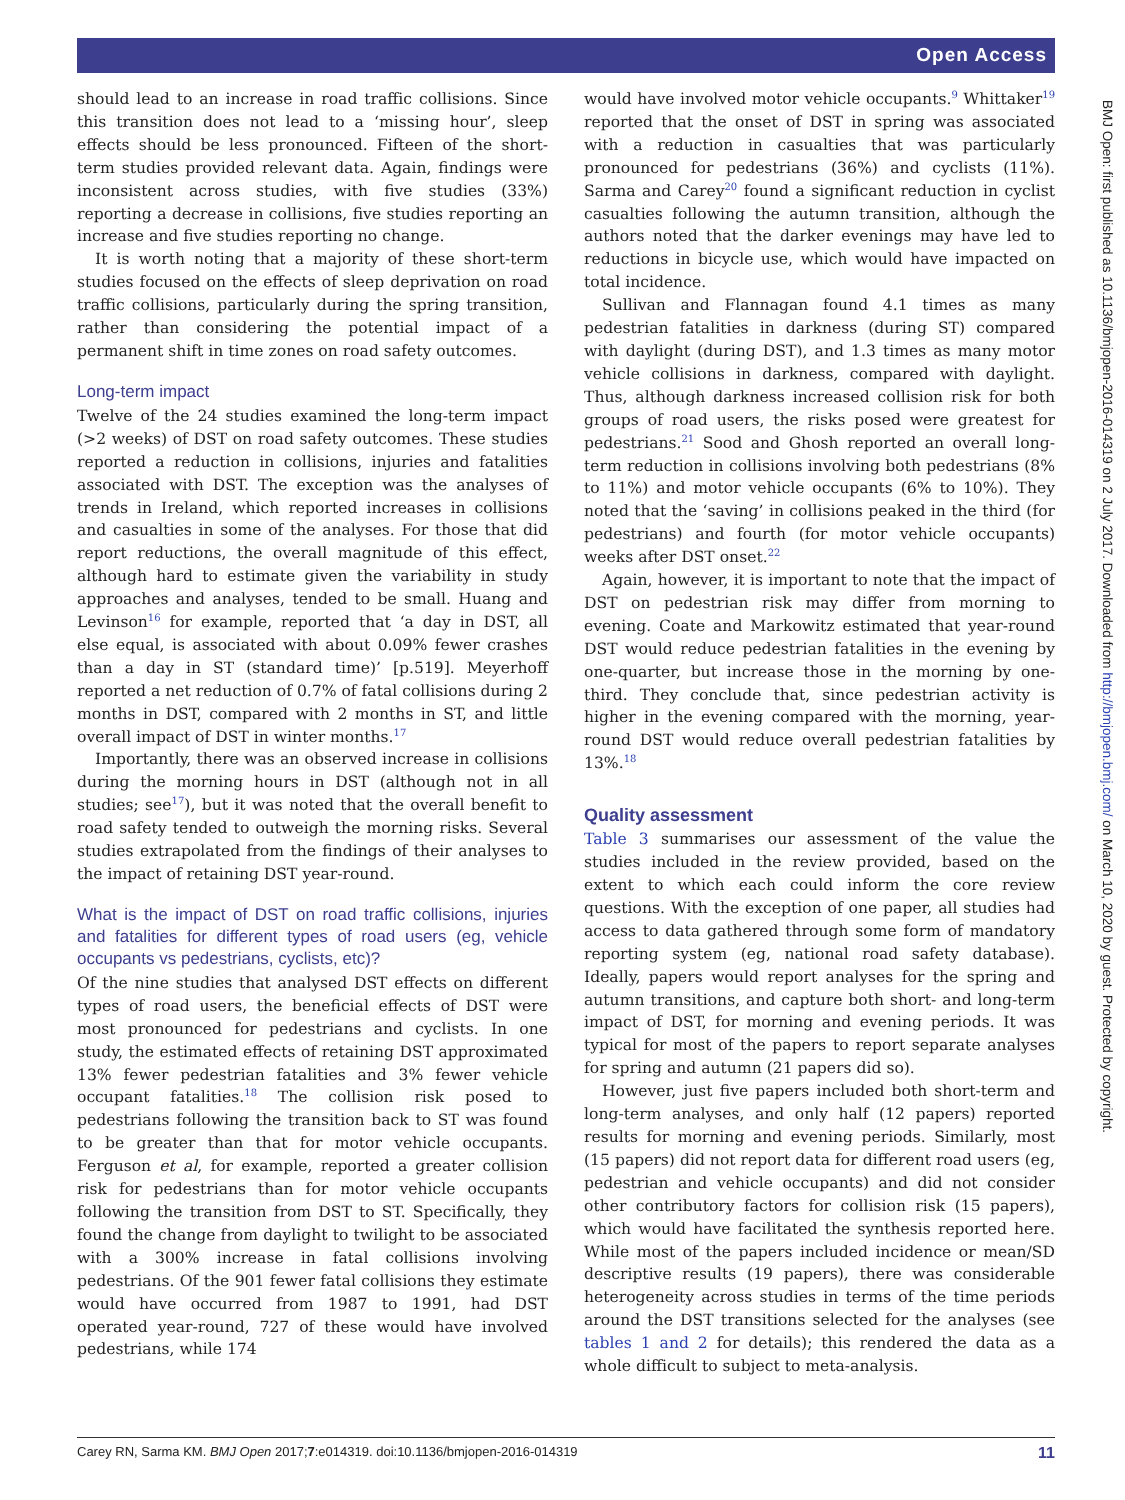Open Access
BMJ Open: first published as 10.1136/bmjopen-2016-014319 on 2 July 2017. Downloaded from http://bmjopen.bmj.com/ on March 10, 2020 by guest. Protected by copyright.
should lead to an increase in road traffic collisions. Since this transition does not lead to a ‘missing hour’, sleep effects should be less pronounced. Fifteen of the short-term studies provided relevant data. Again, findings were inconsistent across studies, with five studies (33%) reporting a decrease in collisions, five studies reporting an increase and five studies reporting no change.
It is worth noting that a majority of these short-term studies focused on the effects of sleep deprivation on road traffic collisions, particularly during the spring transition, rather than considering the potential impact of a permanent shift in time zones on road safety outcomes.
Long-term impact
Twelve of the 24 studies examined the long-term impact (>2 weeks) of DST on road safety outcomes. These studies reported a reduction in collisions, injuries and fatalities associated with DST. The exception was the analyses of trends in Ireland, which reported increases in collisions and casualties in some of the analyses. For those that did report reductions, the overall magnitude of this effect, although hard to estimate given the variability in study approaches and analyses, tended to be small. Huang and Levinson<sup>16</sup> for example, reported that ‘a day in DST, all else equal, is associated with about 0.09% fewer crashes than a day in ST (standard time)’ [p.519]. Meyerhoff reported a net reduction of 0.7% of fatal collisions during 2 months in DST, compared with 2 months in ST, and little overall impact of DST in winter months.<sup>17</sup>
Importantly, there was an observed increase in collisions during the morning hours in DST (although not in all studies; see<sup>17</sup>), but it was noted that the overall benefit to road safety tended to outweigh the morning risks. Several studies extrapolated from the findings of their analyses to the impact of retaining DST year-round.
What is the impact of DST on road traffic collisions, injuries and fatalities for different types of road users (eg, vehicle occupants vs pedestrians, cyclists, etc)?
Of the nine studies that analysed DST effects on different types of road users, the beneficial effects of DST were most pronounced for pedestrians and cyclists. In one study, the estimated effects of retaining DST approximated 13% fewer pedestrian fatalities and 3% fewer vehicle occupant fatalities.<sup>18</sup> The collision risk posed to pedestrians following the transition back to ST was found to be greater than that for motor vehicle occupants. Ferguson et al, for example, reported a greater collision risk for pedestrians than for motor vehicle occupants following the transition from DST to ST. Specifically, they found the change from daylight to twilight to be associated with a 300% increase in fatal collisions involving pedestrians. Of the 901 fewer fatal collisions they estimate would have occurred from 1987 to 1991, had DST operated year-round, 727 of these would have involved pedestrians, while 174
would have involved motor vehicle occupants.<sup>9</sup> Whittaker<sup>19</sup> reported that the onset of DST in spring was associated with a reduction in casualties that was particularly pronounced for pedestrians (36%) and cyclists (11%). Sarma and Carey<sup>20</sup> found a significant reduction in cyclist casualties following the autumn transition, although the authors noted that the darker evenings may have led to reductions in bicycle use, which would have impacted on total incidence.
Sullivan and Flannagan found 4.1 times as many pedestrian fatalities in darkness (during ST) compared with daylight (during DST), and 1.3 times as many motor vehicle collisions in darkness, compared with daylight. Thus, although darkness increased collision risk for both groups of road users, the risks posed were greatest for pedestrians.<sup>21</sup> Sood and Ghosh reported an overall long-term reduction in collisions involving both pedestrians (8% to 11%) and motor vehicle occupants (6% to 10%). They noted that the ‘saving’ in collisions peaked in the third (for pedestrians) and fourth (for motor vehicle occupants) weeks after DST onset.<sup>22</sup>
Again, however, it is important to note that the impact of DST on pedestrian risk may differ from morning to evening. Coate and Markowitz estimated that year-round DST would reduce pedestrian fatalities in the evening by one-quarter, but increase those in the morning by one-third. They conclude that, since pedestrian activity is higher in the evening compared with the morning, year-round DST would reduce overall pedestrian fatalities by 13%.<sup>18</sup>
Quality assessment
Table 3 summarises our assessment of the value the studies included in the review provided, based on the extent to which each could inform the core review questions. With the exception of one paper, all studies had access to data gathered through some form of mandatory reporting system (eg, national road safety database). Ideally, papers would report analyses for the spring and autumn transitions, and capture both short- and long-term impact of DST, for morning and evening periods. It was typical for most of the papers to report separate analyses for spring and autumn (21 papers did so).
However, just five papers included both short-term and long-term analyses, and only half (12 papers) reported results for morning and evening periods. Similarly, most (15 papers) did not report data for different road users (eg, pedestrian and vehicle occupants) and did not consider other contributory factors for collision risk (15 papers), which would have facilitated the synthesis reported here. While most of the papers included incidence or mean/SD descriptive results (19 papers), there was considerable heterogeneity across studies in terms of the time periods around the DST transitions selected for the analyses (see tables 1 and 2 for details); this rendered the data as a whole difficult to subject to meta-analysis.
Carey RN, Sarma KM. BMJ Open 2017;7:e014319. doi:10.1136/bmjopen-2016-014319 11